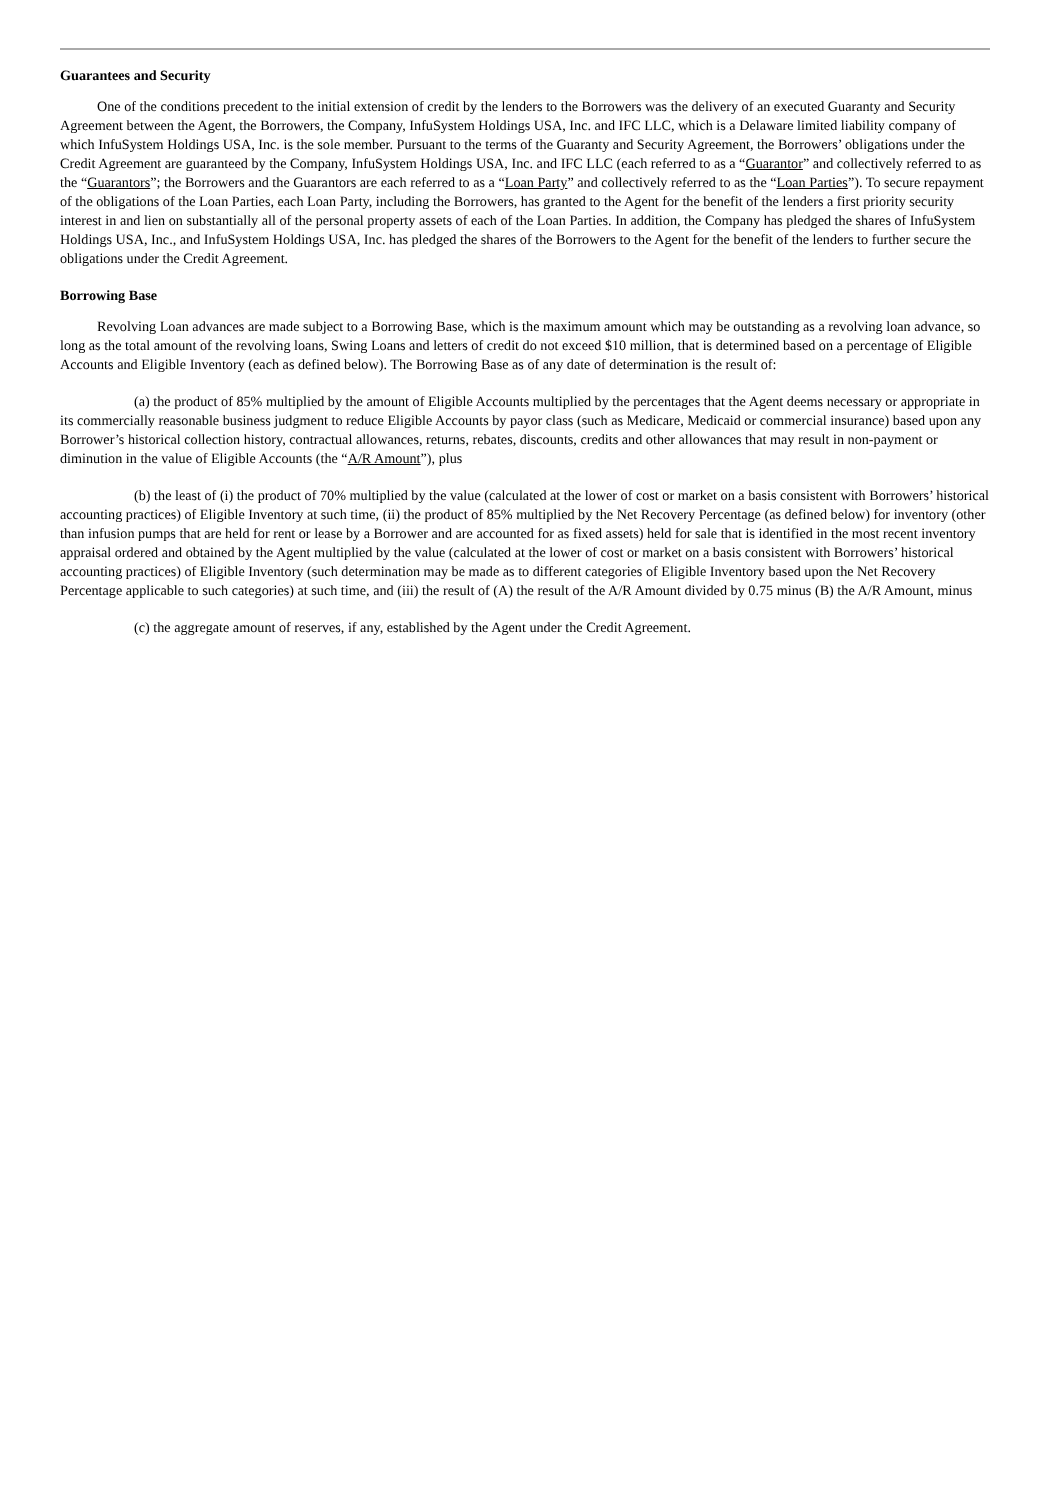Guarantees and Security
One of the conditions precedent to the initial extension of credit by the lenders to the Borrowers was the delivery of an executed Guaranty and Security Agreement between the Agent, the Borrowers, the Company, InfuSystem Holdings USA, Inc. and IFC LLC, which is a Delaware limited liability company of which InfuSystem Holdings USA, Inc. is the sole member. Pursuant to the terms of the Guaranty and Security Agreement, the Borrowers’ obligations under the Credit Agreement are guaranteed by the Company, InfuSystem Holdings USA, Inc. and IFC LLC (each referred to as a “Guarantor” and collectively referred to as the “Guarantors”; the Borrowers and the Guarantors are each referred to as a “Loan Party” and collectively referred to as the “Loan Parties”). To secure repayment of the obligations of the Loan Parties, each Loan Party, including the Borrowers, has granted to the Agent for the benefit of the lenders a first priority security interest in and lien on substantially all of the personal property assets of each of the Loan Parties. In addition, the Company has pledged the shares of InfuSystem Holdings USA, Inc., and InfuSystem Holdings USA, Inc. has pledged the shares of the Borrowers to the Agent for the benefit of the lenders to further secure the obligations under the Credit Agreement.
Borrowing Base
Revolving Loan advances are made subject to a Borrowing Base, which is the maximum amount which may be outstanding as a revolving loan advance, so long as the total amount of the revolving loans, Swing Loans and letters of credit do not exceed $10 million, that is determined based on a percentage of Eligible Accounts and Eligible Inventory (each as defined below). The Borrowing Base as of any date of determination is the result of:
(a) the product of 85% multiplied by the amount of Eligible Accounts multiplied by the percentages that the Agent deems necessary or appropriate in its commercially reasonable business judgment to reduce Eligible Accounts by payor class (such as Medicare, Medicaid or commercial insurance) based upon any Borrower’s historical collection history, contractual allowances, returns, rebates, discounts, credits and other allowances that may result in non-payment or diminution in the value of Eligible Accounts (the “A/R Amount”), plus
(b) the least of (i) the product of 70% multiplied by the value (calculated at the lower of cost or market on a basis consistent with Borrowers’ historical accounting practices) of Eligible Inventory at such time, (ii) the product of 85% multiplied by the Net Recovery Percentage (as defined below) for inventory (other than infusion pumps that are held for rent or lease by a Borrower and are accounted for as fixed assets) held for sale that is identified in the most recent inventory appraisal ordered and obtained by the Agent multiplied by the value (calculated at the lower of cost or market on a basis consistent with Borrowers’ historical accounting practices) of Eligible Inventory (such determination may be made as to different categories of Eligible Inventory based upon the Net Recovery Percentage applicable to such categories) at such time, and (iii) the result of (A) the result of the A/R Amount divided by 0.75 minus (B) the A/R Amount, minus
(c) the aggregate amount of reserves, if any, established by the Agent under the Credit Agreement.